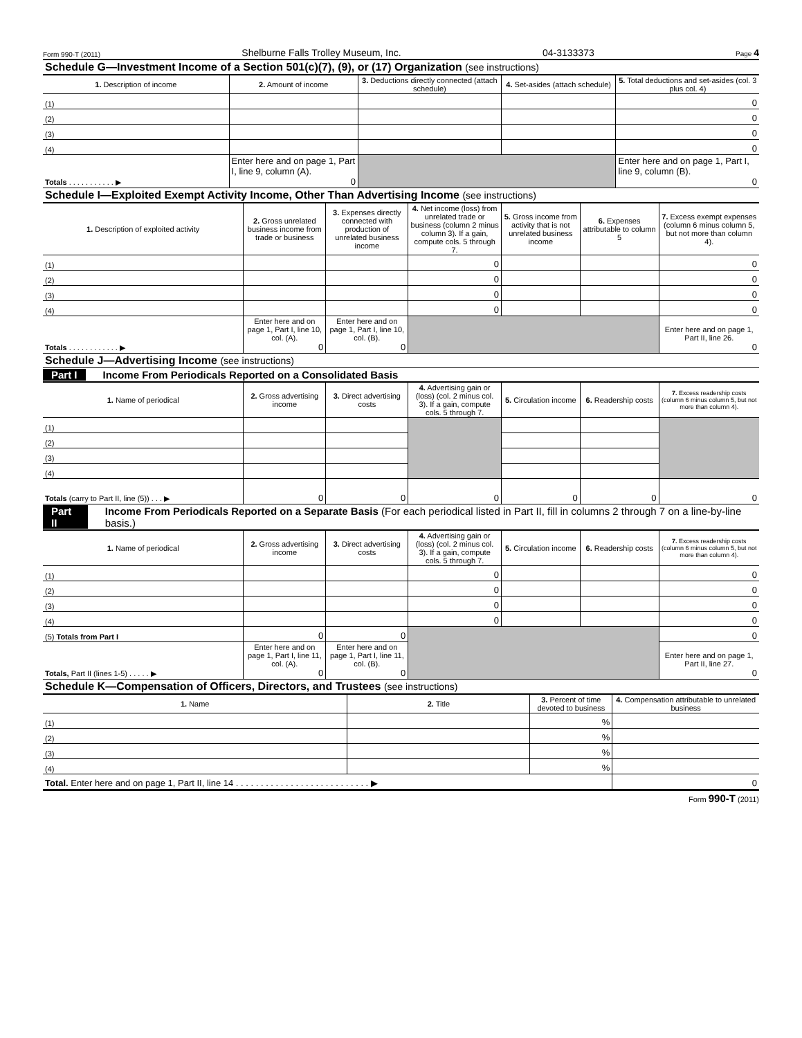Form 990-T (2011) Shelburne Falls Trolley Museum, Inc. 04-3133373 Page 4
Schedule G—Investment Income of a Section 501(c)(7), (9), or (17) Organization (see instructions)
| 1. Description of income | 2. Amount of income | 3. Deductions directly connected (attach schedule) | 4. Set-asides (attach schedule) | 5. Total deductions and set-asides (col. 3 plus col. 4) |
| --- | --- | --- | --- | --- |
| (1) | | | | 0 |
| (2) | | | | 0 |
| (3) | | | | 0 |
| (4) | | | | 0 |
| Totals . . . . . . . . . . . ▶ | Enter here and on page 1, Part I, line 9, column (A). 0 | | | Enter here and on page 1, Part I, line 9, column (B). 0 |
Schedule I—Exploited Exempt Activity Income, Other Than Advertising Income (see instructions)
| 1. Description of exploited activity | 2. Gross unrelated business income from trade or business | 3. Expenses directly connected with production of unrelated business income | 4. Net income (loss) from unrelated trade or business (column 2 minus column 3). If a gain, compute cols. 5 through 7. | 5. Gross income from activity that is not unrelated business income | 6. Expenses attributable to column 5 | 7. Excess exempt expenses (column 6 minus column 5, but not more than column 4). |
| --- | --- | --- | --- | --- | --- | --- |
| (1) | | | 0 | | | 0 |
| (2) | | | 0 | | | 0 |
| (3) | | | 0 | | | 0 |
| (4) | | | 0 | | | 0 |
| Totals . . . . . . . . . . . . ▶ | Enter here and on page 1, Part I, line 10, col. (A). 0 | Enter here and on page 1, Part I, line 10, col. (B). 0 | | | | Enter here and on page 1, Part II, line 26. 0 |
Schedule J—Advertising Income (see instructions)
Part I Income From Periodicals Reported on a Consolidated Basis
| 1. Name of periodical | 2. Gross advertising income | 3. Direct advertising costs | 4. Advertising gain or (loss) (col. 2 minus col. 3). If a gain, compute cols. 5 through 7. | 5. Circulation income | 6. Readership costs | 7. Excess readership costs (column 6 minus column 5, but not more than column 4). |
| --- | --- | --- | --- | --- | --- | --- |
| (1) | | | | | | |
| (2) | | | | | | |
| (3) | | | | | | |
| (4) | | | | | | |
| Totals (carry to Part II, line (5)) . . . ▶ | 0 | 0 | 0 | 0 | 0 | 0 |
Part II Income From Periodicals Reported on a Separate Basis (For each periodical listed in Part II, fill in columns 2 through 7 on a line-by-line basis.)
| 1. Name of periodical | 2. Gross advertising income | 3. Direct advertising costs | 4. Advertising gain or (loss) (col. 2 minus col. 3). If a gain, compute cols. 5 through 7. | 5. Circulation income | 6. Readership costs | 7. Excess readership costs (column 6 minus column 5, but not more than column 4). |
| --- | --- | --- | --- | --- | --- | --- |
| (1) | | | 0 | | | 0 |
| (2) | | | 0 | | | 0 |
| (3) | | | 0 | | | 0 |
| (4) | | | 0 | | | 0 |
| (5) Totals from Part I | 0 | 0 | | | | 0 |
| Totals, Part II (lines 1-5) . . . . . ▶ | Enter here and on page 1, Part I, line 11, col. (A). 0 | Enter here and on page 1, Part I, line 11, col. (B). 0 | | | | Enter here and on page 1, Part II, line 27. 0 |
Schedule K—Compensation of Officers, Directors, and Trustees (see instructions)
| 1. Name | 2. Title | 3. Percent of time devoted to business | 4. Compensation attributable to unrelated business |
| --- | --- | --- | --- |
| (1) | | % | |
| (2) | | % | |
| (3) | | % | |
| (4) | | % | |
| Total. Enter here and on page 1, Part II, line 14 . . . . . . . . . . . . . . . . . . . . . . . . . . . ▶ | | | 0 |
Form 990-T (2011)